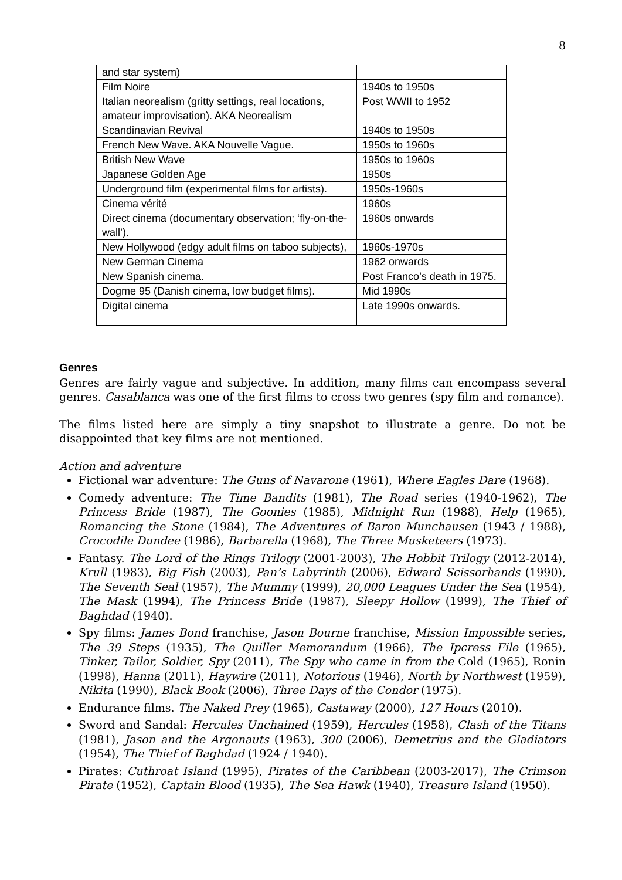8
| and star system) | |
| Film Noire | 1940s to 1950s |
| Italian neorealism (gritty settings, real locations, amateur improvisation). AKA Neorealism | Post WWII to 1952 |
| Scandinavian Revival | 1940s to 1950s |
| French New Wave. AKA Nouvelle Vague. | 1950s to 1960s |
| British New Wave | 1950s to 1960s |
| Japanese Golden Age | 1950s |
| Underground film (experimental films for artists). | 1950s-1960s |
| Cinema vérité | 1960s |
| Direct cinema (documentary observation; ‘fly-on-the-wall’). | 1960s onwards |
| New Hollywood (edgy adult films on taboo subjects), | 1960s-1970s |
| New German Cinema | 1962 onwards |
| New Spanish cinema. | Post Franco’s death in 1975. |
| Dogme 95 (Danish cinema, low budget films). | Mid 1990s |
| Digital cinema | Late 1990s onwards. |
Genres
Genres are fairly vague and subjective. In addition, many films can encompass several genres. Casablanca was one of the first films to cross two genres (spy film and romance).
The films listed here are simply a tiny snapshot to illustrate a genre. Do not be disappointed that key films are not mentioned.
Action and adventure
Fictional war adventure: The Guns of Navarone (1961), Where Eagles Dare (1968).
Comedy adventure: The Time Bandits (1981), The Road series (1940-1962), The Princess Bride (1987), The Goonies (1985), Midnight Run (1988), Help (1965), Romancing the Stone (1984), The Adventures of Baron Munchausen (1943 / 1988), Crocodile Dundee (1986), Barbarella (1968), The Three Musketeers (1973).
Fantasy. The Lord of the Rings Trilogy (2001-2003), The Hobbit Trilogy (2012-2014), Krull (1983), Big Fish (2003), Pan’s Labyrinth (2006), Edward Scissorhands (1990), The Seventh Seal (1957), The Mummy (1999), 20,000 Leagues Under the Sea (1954), The Mask (1994), The Princess Bride (1987), Sleepy Hollow (1999), The Thief of Baghdad (1940).
Spy films: James Bond franchise, Jason Bourne franchise, Mission Impossible series, The 39 Steps (1935), The Quiller Memorandum (1966), The Ipcress File (1965), Tinker, Tailor, Soldier, Spy (2011), The Spy who came in from the Cold (1965), Ronin (1998), Hanna (2011), Haywire (2011), Notorious (1946), North by Northwest (1959), Nikita (1990), Black Book (2006), Three Days of the Condor (1975).
Endurance films. The Naked Prey (1965), Castaway (2000), 127 Hours (2010).
Sword and Sandal: Hercules Unchained (1959), Hercules (1958), Clash of the Titans (1981), Jason and the Argonauts (1963), 300 (2006), Demetrius and the Gladiators (1954), The Thief of Baghdad (1924 / 1940).
Pirates: Cuthroat Island (1995), Pirates of the Caribbean (2003-2017), The Crimson Pirate (1952), Captain Blood (1935), The Sea Hawk (1940), Treasure Island (1950).